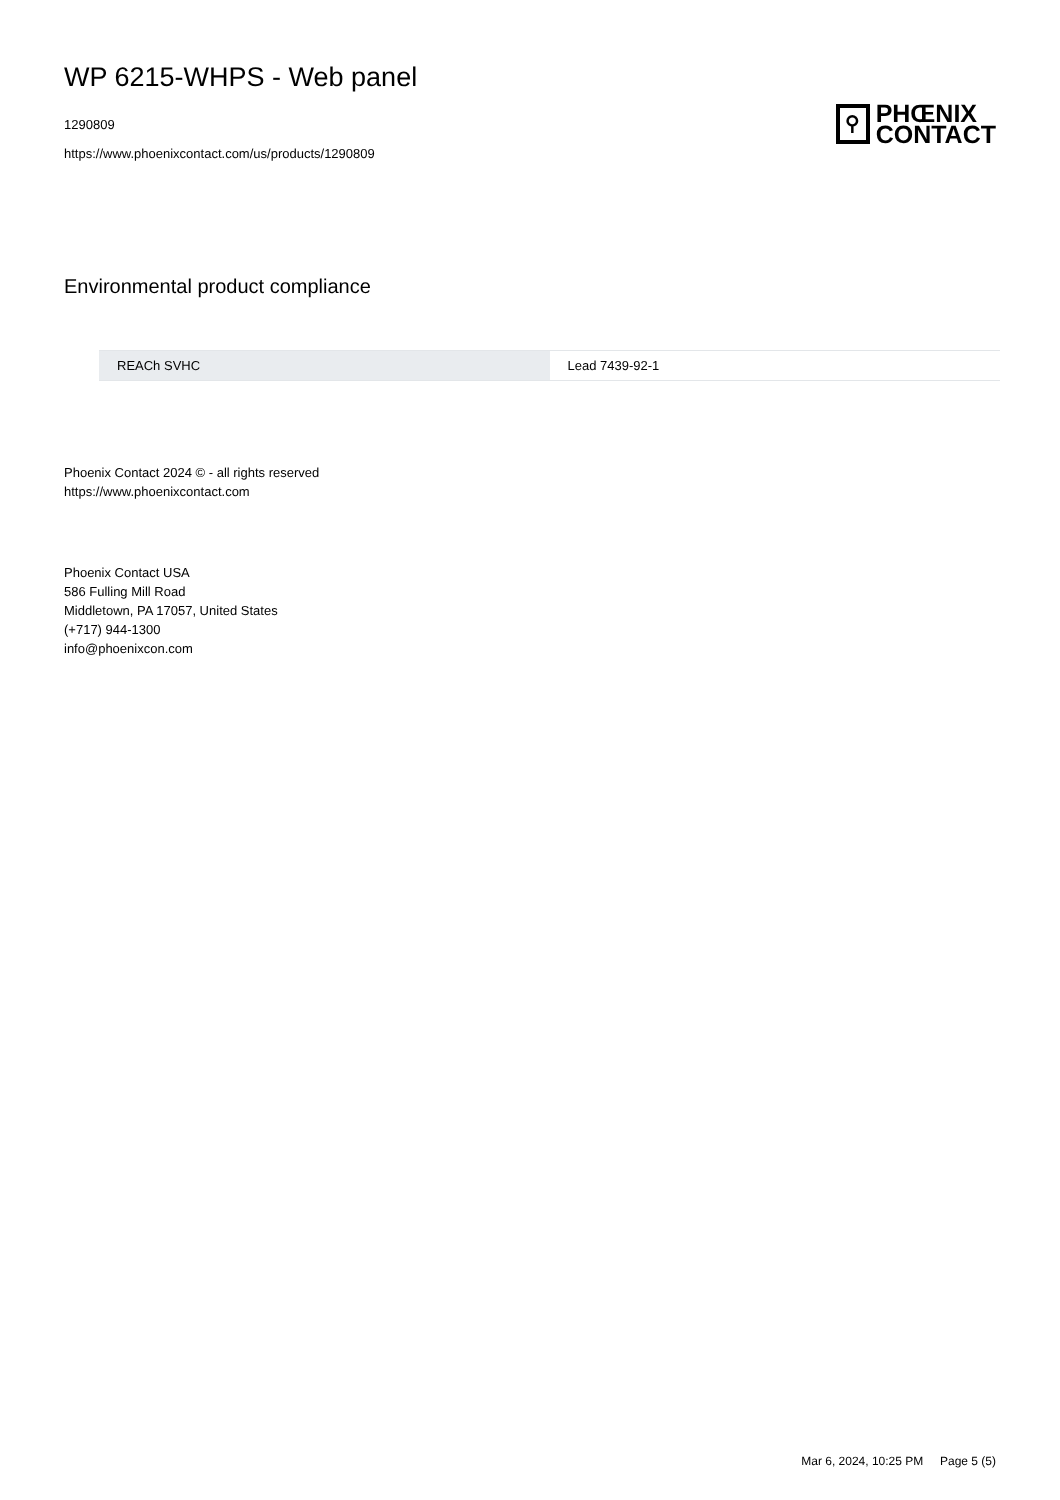WP 6215-WHPS - Web panel
1290809
https://www.phoenixcontact.com/us/products/1290809
⚲
PHŒNIX
CONTACT
Environmental product compliance
| REACh SVHC | Lead 7439-92-1 |
Phoenix Contact 2024 © - all rights reserved
https://www.phoenixcontact.com
Phoenix Contact USA
586 Fulling Mill Road
Middletown, PA 17057, United States
(+717) 944-1300
info@phoenixcon.com
Mar 6, 2024, 10:25 PM Page 5 (5)